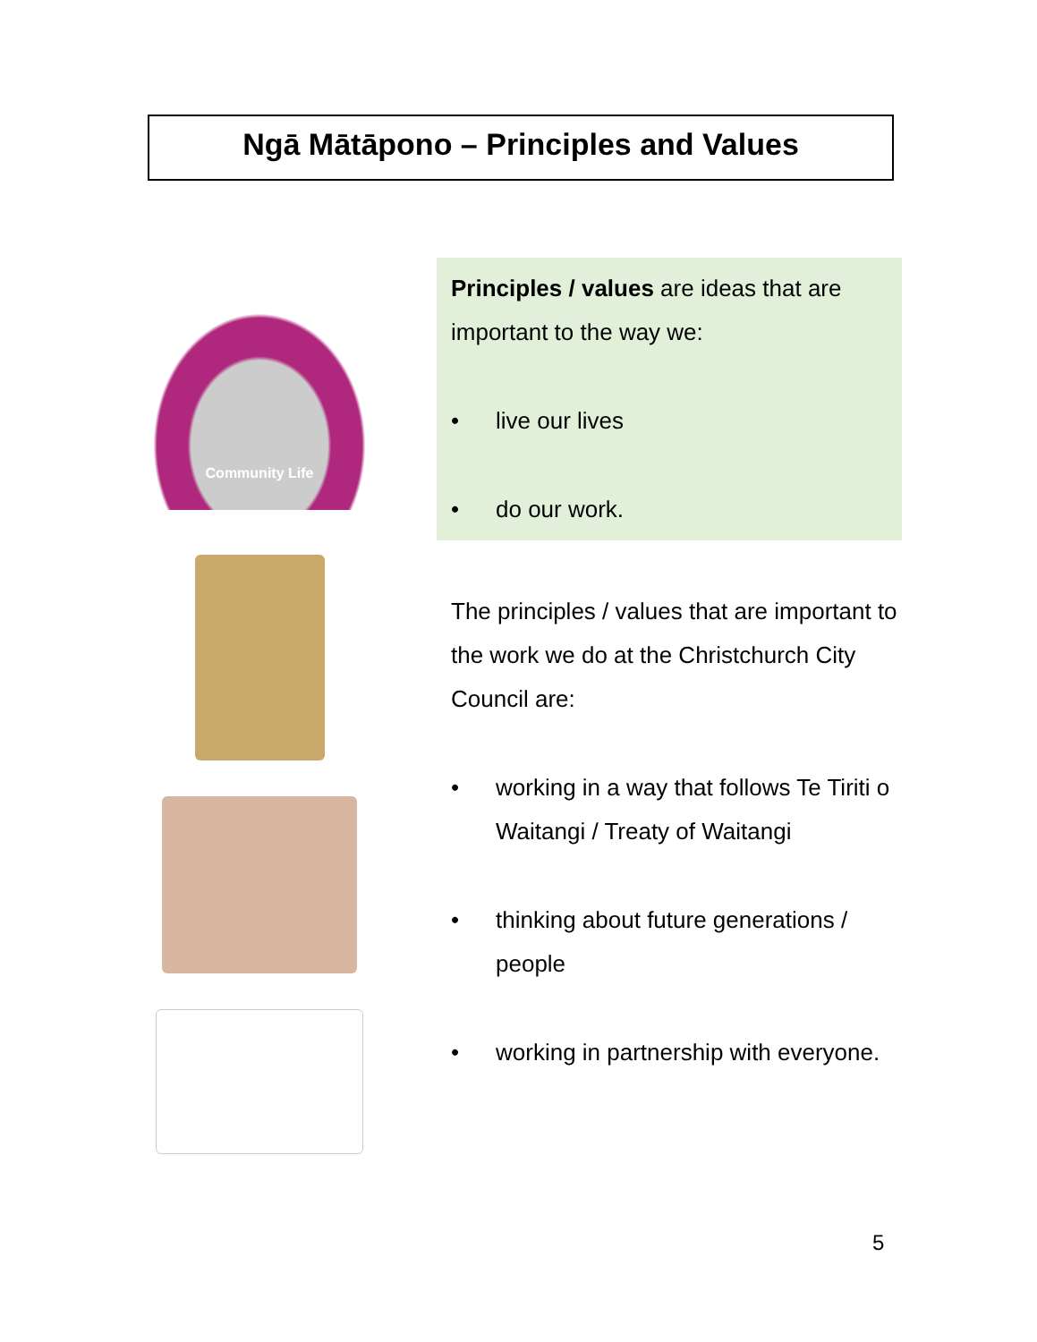Ngā Mātāpono – Principles and Values
Community Life
Principles / values are ideas that are important to the way we:
• live our lives
• do our work.
The principles / values that are important to the work we do at the Christchurch City Council are:
• working in a way that follows Te Tiriti o Waitangi / Treaty of Waitangi
• thinking about future generations / people
• working in partnership with everyone.
5